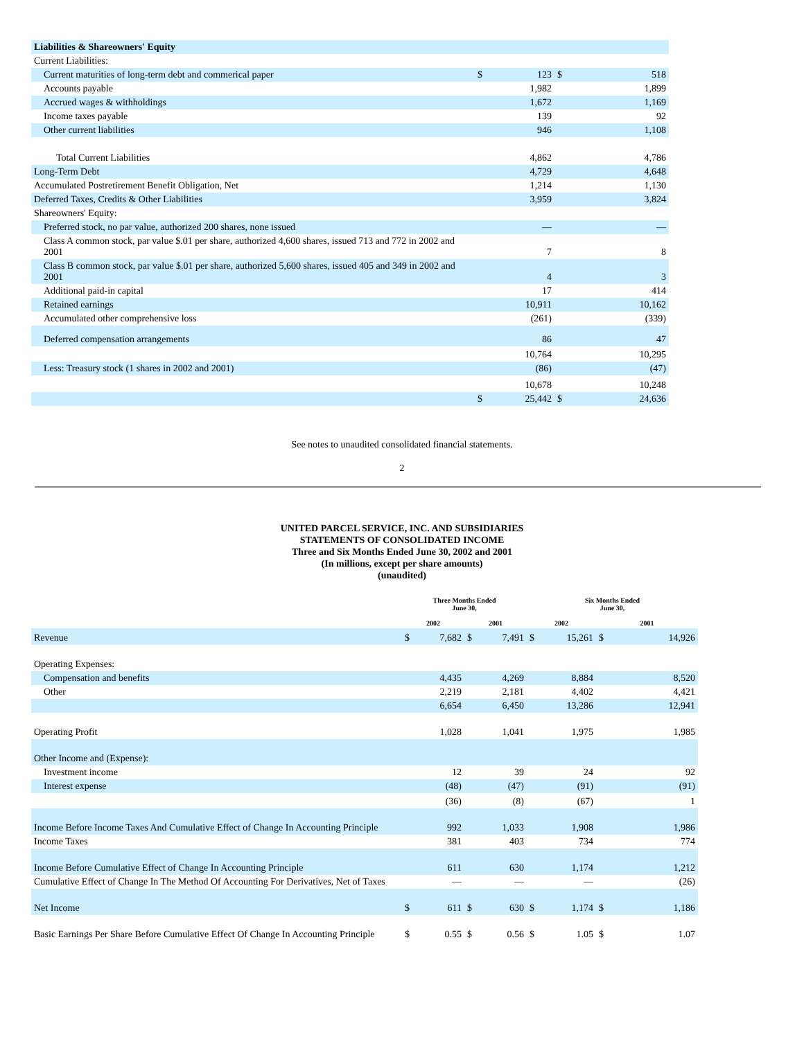| Liabilities & Shareowners' Equity | | | | |
| Current Liabilities: | | | | |
| Current maturities of long-term debt and commerical paper | $ | 123 | $ | 518 |
| Accounts payable | | 1,982 | | 1,899 |
| Accrued wages & withholdings | | 1,672 | | 1,169 |
| Income taxes payable | | 139 | | 92 |
| Other current liabilities | | 946 | | 1,108 |
| Total Current Liabilities | | 4,862 | | 4,786 |
| Long-Term Debt | | 4,729 | | 4,648 |
| Accumulated Postretirement Benefit Obligation, Net | | 1,214 | | 1,130 |
| Deferred Taxes, Credits & Other Liabilities | | 3,959 | | 3,824 |
| Shareowners' Equity: | | | | |
| Preferred stock, no par value, authorized 200 shares, none issued | | — | | — |
| Class A common stock, par value $.01 per share, authorized 4,600 shares, issued 713 and 772 in 2002 and 2001 | | 7 | | 8 |
| Class B common stock, par value $.01 per share, authorized 5,600 shares, issued 405 and 349 in 2002 and 2001 | | 4 | | 3 |
| Additional paid-in capital | | 17 | | 414 |
| Retained earnings | | 10,911 | | 10,162 |
| Accumulated other comprehensive loss | | (261) | | (339) |
| Deferred compensation arrangements | | 86 | | 47 |
| | | 10,764 | | 10,295 |
| Less: Treasury stock (1 shares in 2002 and 2001) | | (86) | | (47) |
| | | 10,678 | | 10,248 |
| | $ | 25,442 | $ | 24,636 |
See notes to unaudited consolidated financial statements.
2
UNITED PARCEL SERVICE, INC. AND SUBSIDIARIES
STATEMENTS OF CONSOLIDATED INCOME
Three and Six Months Ended June 30, 2002 and 2001
(In millions, except per share amounts)
(unaudited)
| | Three Months Ended June 30, | | | | Six Months Ended June 30, | | | |
| --- | --- | --- | --- | --- | --- | --- | --- | --- |
| | 2002 | | 2001 | | 2002 | | 2001 | |
| Revenue | $ | 7,682 | $ | 7,491 | $ | 15,261 | $ | 14,926 |
| Operating Expenses: | | | | | | | | |
| Compensation and benefits | | 4,435 | | 4,269 | | 8,884 | | 8,520 |
| Other | | 2,219 | | 2,181 | | 4,402 | | 4,421 |
| | | 6,654 | | 6,450 | | 13,286 | | 12,941 |
| Operating Profit | | 1,028 | | 1,041 | | 1,975 | | 1,985 |
| Other Income and (Expense): | | | | | | | | |
| Investment income | | 12 | | 39 | | 24 | | 92 |
| Interest expense | | (48) | | (47) | | (91) | | (91) |
| | | (36) | | (8) | | (67) | | 1 |
| Income Before Income Taxes And Cumulative Effect of Change In Accounting Principle | | 992 | | 1,033 | | 1,908 | | 1,986 |
| Income Taxes | | 381 | | 403 | | 734 | | 774 |
| Income Before Cumulative Effect of Change In Accounting Principle | | 611 | | 630 | | 1,174 | | 1,212 |
| Cumulative Effect of Change In The Method Of Accounting For Derivatives, Net of Taxes | | — | | — | | — | | (26) |
| Net Income | $ | 611 | $ | 630 | $ | 1,174 | $ | 1,186 |
| Basic Earnings Per Share Before Cumulative Effect Of Change In Accounting Principle | $ | 0.55 | $ | 0.56 | $ | 1.05 | $ | 1.07 |